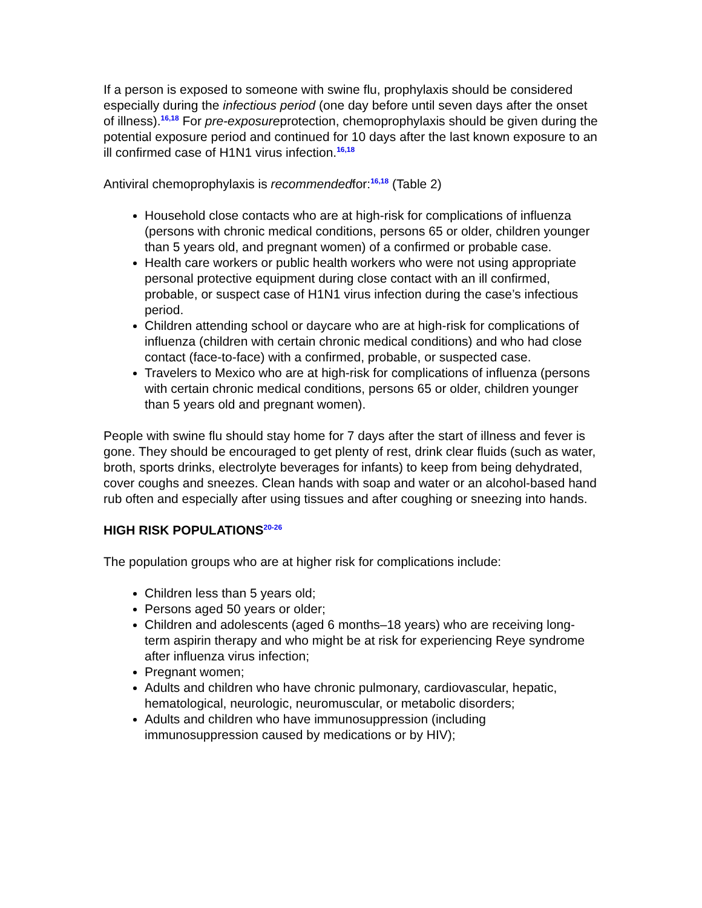If a person is exposed to someone with swine flu, prophylaxis should be considered especially during the infectious period (one day before until seven days after the onset of illness).<sup>16,18</sup> For pre-exposureprotection, chemoprophylaxis should be given during the potential exposure period and continued for 10 days after the last known exposure to an ill confirmed case of H1N1 virus infection.<sup>16,18</sup>
Antiviral chemoprophylaxis is recommendedfor:<sup>16,18</sup> (Table 2)
Household close contacts who are at high-risk for complications of influenza (persons with chronic medical conditions, persons 65 or older, children younger than 5 years old, and pregnant women) of a confirmed or probable case.
Health care workers or public health workers who were not using appropriate personal protective equipment during close contact with an ill confirmed, probable, or suspect case of H1N1 virus infection during the case’s infectious period.
Children attending school or daycare who are at high-risk for complications of influenza (children with certain chronic medical conditions) and who had close contact (face-to-face) with a confirmed, probable, or suspected case.
Travelers to Mexico who are at high-risk for complications of influenza (persons with certain chronic medical conditions, persons 65 or older, children younger than 5 years old and pregnant women).
People with swine flu should stay home for 7 days after the start of illness and fever is gone. They should be encouraged to get plenty of rest, drink clear fluids (such as water, broth, sports drinks, electrolyte beverages for infants) to keep from being dehydrated, cover coughs and sneezes. Clean hands with soap and water or an alcohol-based hand rub often and especially after using tissues and after coughing or sneezing into hands.
HIGH RISK POPULATIONS<sup>20-26</sup>
The population groups who are at higher risk for complications include:
Children less than 5 years old;
Persons aged 50 years or older;
Children and adolescents (aged 6 months–18 years) who are receiving long-term aspirin therapy and who might be at risk for experiencing Reye syndrome after influenza virus infection;
Pregnant women;
Adults and children who have chronic pulmonary, cardiovascular, hepatic, hematological, neurologic, neuromuscular, or metabolic disorders;
Adults and children who have immunosuppression (including immunosuppression caused by medications or by HIV);